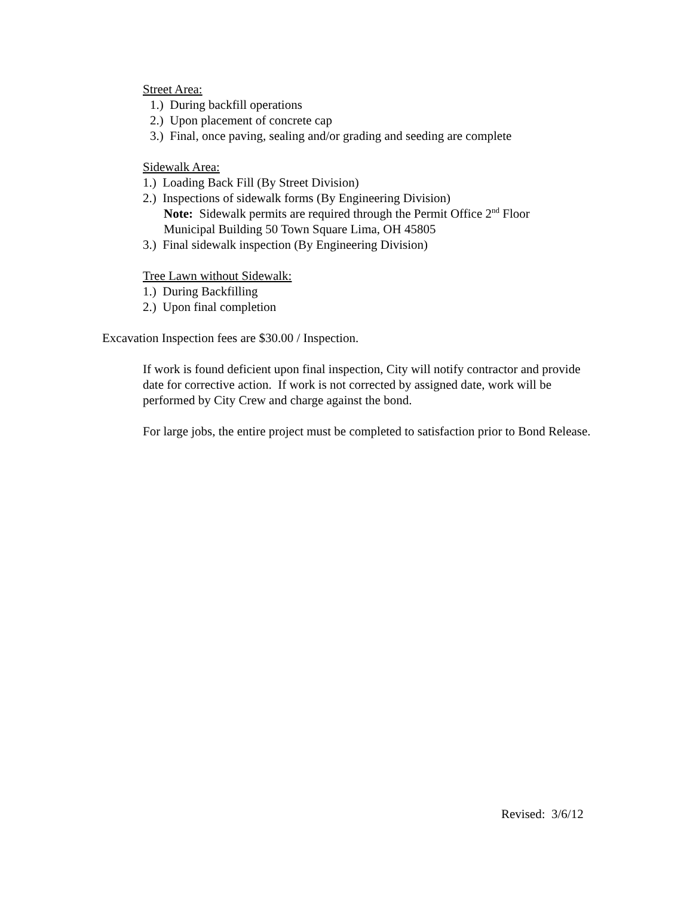Street Area:
1.) During backfill operations
2.) Upon placement of concrete cap
3.) Final, once paving, sealing and/or grading and seeding are complete
Sidewalk Area:
1.) Loading Back Fill (By Street Division)
2.) Inspections of sidewalk forms (By Engineering Division)
Note: Sidewalk permits are required through the Permit Office 2<sup>nd</sup> Floor
Municipal Building 50 Town Square Lima, OH 45805
3.) Final sidewalk inspection (By Engineering Division)
Tree Lawn without Sidewalk:
1.) During Backfilling
2.) Upon final completion
Excavation Inspection fees are $30.00 / Inspection.
If work is found deficient upon final inspection, City will notify contractor and provide date for corrective action. If work is not corrected by assigned date, work will be performed by City Crew and charge against the bond.
For large jobs, the entire project must be completed to satisfaction prior to Bond Release.
Revised: 3/6/12